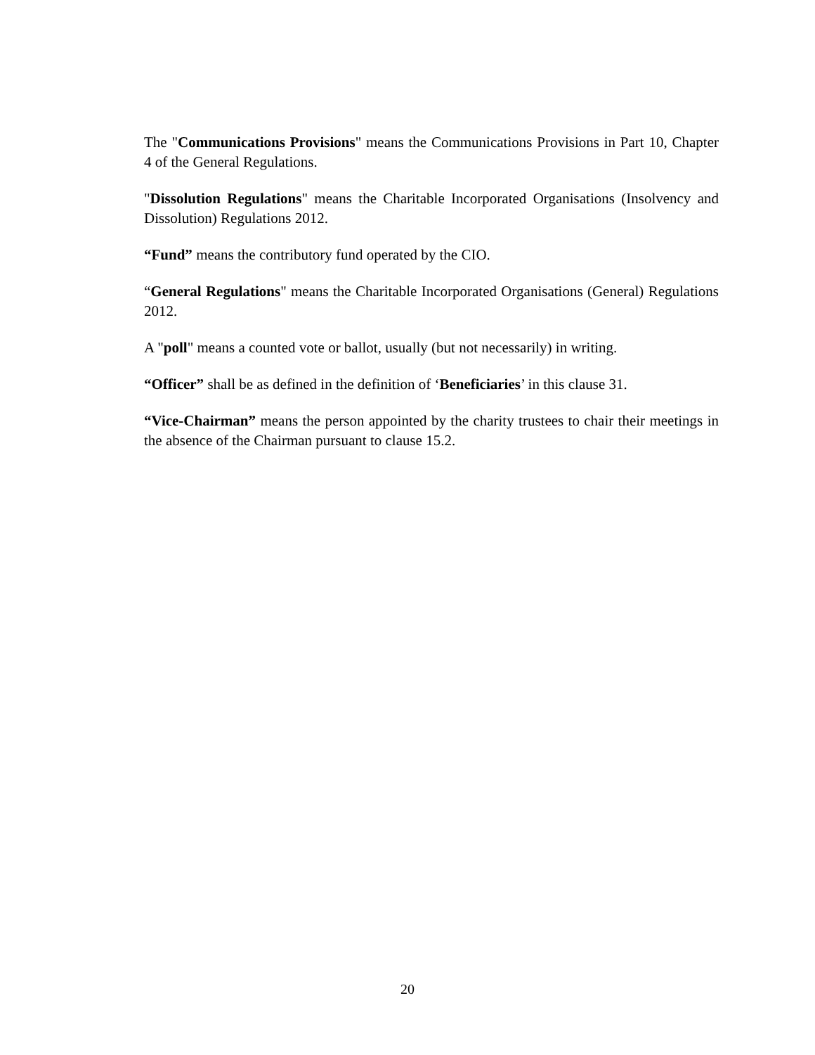The "Communications Provisions" means the Communications Provisions in Part 10, Chapter 4 of the General Regulations.
"Dissolution Regulations" means the Charitable Incorporated Organisations (Insolvency and Dissolution) Regulations 2012.
“Fund” means the contributory fund operated by the CIO.
“General Regulations" means the Charitable Incorporated Organisations (General) Regulations 2012.
A "poll" means a counted vote or ballot, usually (but not necessarily) in writing.
“Officer” shall be as defined in the definition of ‘Beneficiaries’ in this clause 31.
“Vice-Chairman” means the person appointed by the charity trustees to chair their meetings in the absence of the Chairman pursuant to clause 15.2.
20